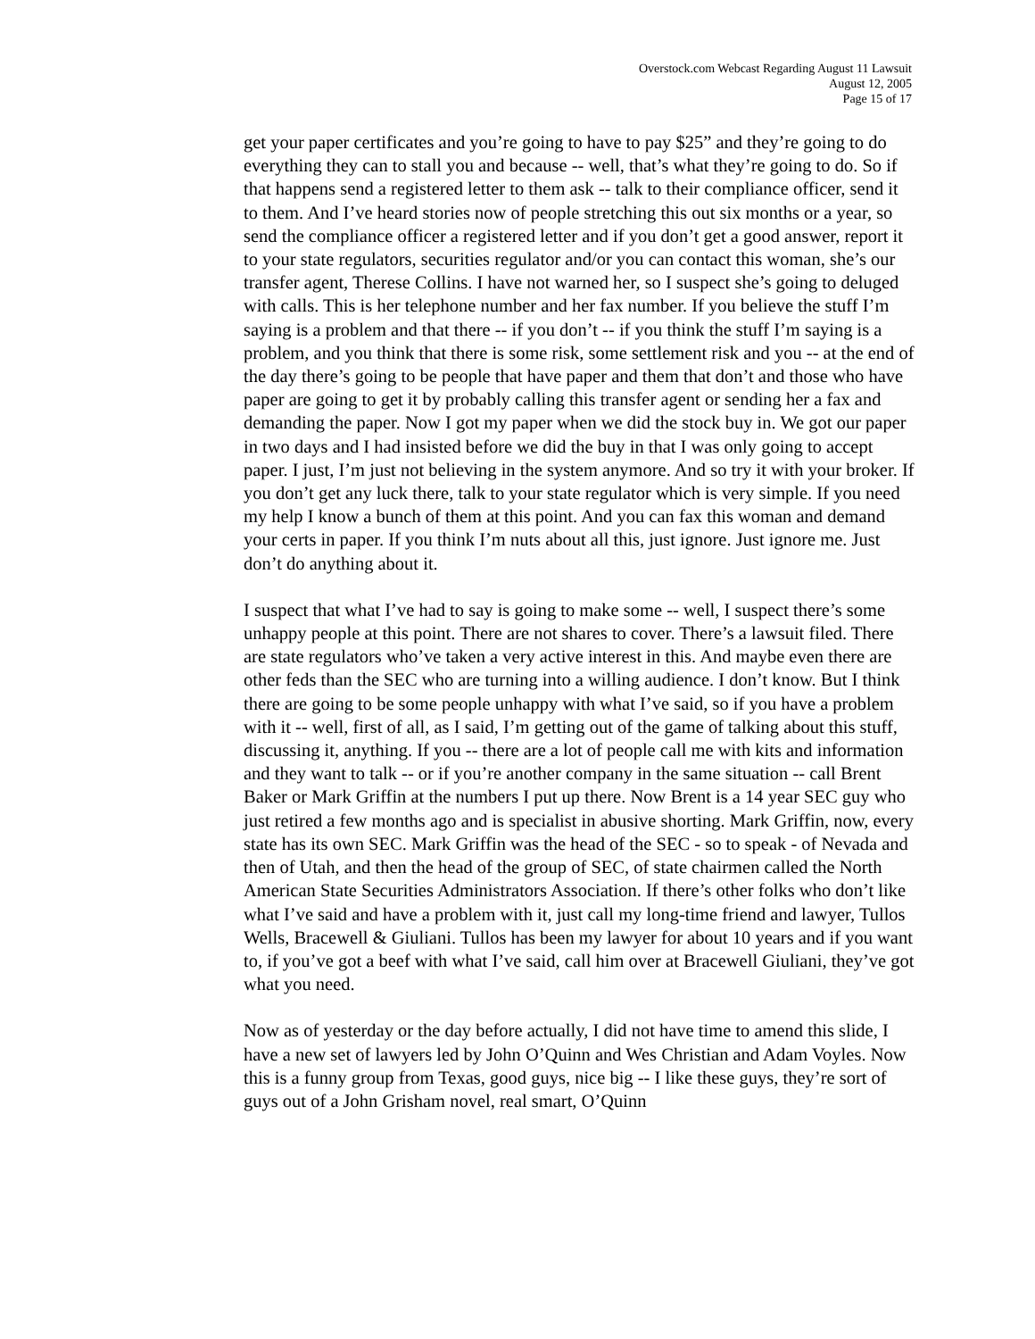Overstock.com Webcast Regarding August 11 Lawsuit
August 12, 2005
Page 15 of 17
get your paper certificates and you’re going to have to pay $25” and they’re going to do everything they can to stall you and because -- well, that’s what they’re going to do. So if that happens send a registered letter to them ask -- talk to their compliance officer, send it to them. And I’ve heard stories now of people stretching this out six months or a year, so send the compliance officer a registered letter and if you don’t get a good answer, report it to your state regulators, securities regulator and/or you can contact this woman, she’s our transfer agent, Therese Collins. I have not warned her, so I suspect she’s going to deluged with calls. This is her telephone number and her fax number. If you believe the stuff I’m saying is a problem and that there -- if you don’t -- if you think the stuff I’m saying is a problem, and you think that there is some risk, some settlement risk and you -- at the end of the day there’s going to be people that have paper and them that don’t and those who have paper are going to get it by probably calling this transfer agent or sending her a fax and demanding the paper. Now I got my paper when we did the stock buy in. We got our paper in two days and I had insisted before we did the buy in that I was only going to accept paper. I just, I’m just not believing in the system anymore. And so try it with your broker. If you don’t get any luck there, talk to your state regulator which is very simple. If you need my help I know a bunch of them at this point. And you can fax this woman and demand your certs in paper. If you think I’m nuts about all this, just ignore. Just ignore me. Just don’t do anything about it.
I suspect that what I’ve had to say is going to make some -- well, I suspect there’s some unhappy people at this point. There are not shares to cover. There’s a lawsuit filed. There are state regulators who’ve taken a very active interest in this. And maybe even there are other feds than the SEC who are turning into a willing audience. I don’t know. But I think there are going to be some people unhappy with what I’ve said, so if you have a problem with it -- well, first of all, as I said, I’m getting out of the game of talking about this stuff, discussing it, anything. If you -- there are a lot of people call me with kits and information and they want to talk -- or if you’re another company in the same situation -- call Brent Baker or Mark Griffin at the numbers I put up there. Now Brent is a 14 year SEC guy who just retired a few months ago and is specialist in abusive shorting. Mark Griffin, now, every state has its own SEC. Mark Griffin was the head of the SEC - so to speak - of Nevada and then of Utah, and then the head of the group of SEC, of state chairmen called the North American State Securities Administrators Association. If there’s other folks who don’t like what I’ve said and have a problem with it, just call my long-time friend and lawyer, Tullos Wells, Bracewell & Giuliani. Tullos has been my lawyer for about 10 years and if you want to, if you’ve got a beef with what I’ve said, call him over at Bracewell Giuliani, they’ve got what you need.
Now as of yesterday or the day before actually, I did not have time to amend this slide, I have a new set of lawyers led by John O’Quinn and Wes Christian and Adam Voyles. Now this is a funny group from Texas, good guys, nice big -- I like these guys, they’re sort of guys out of a John Grisham novel, real smart, O’Quinn